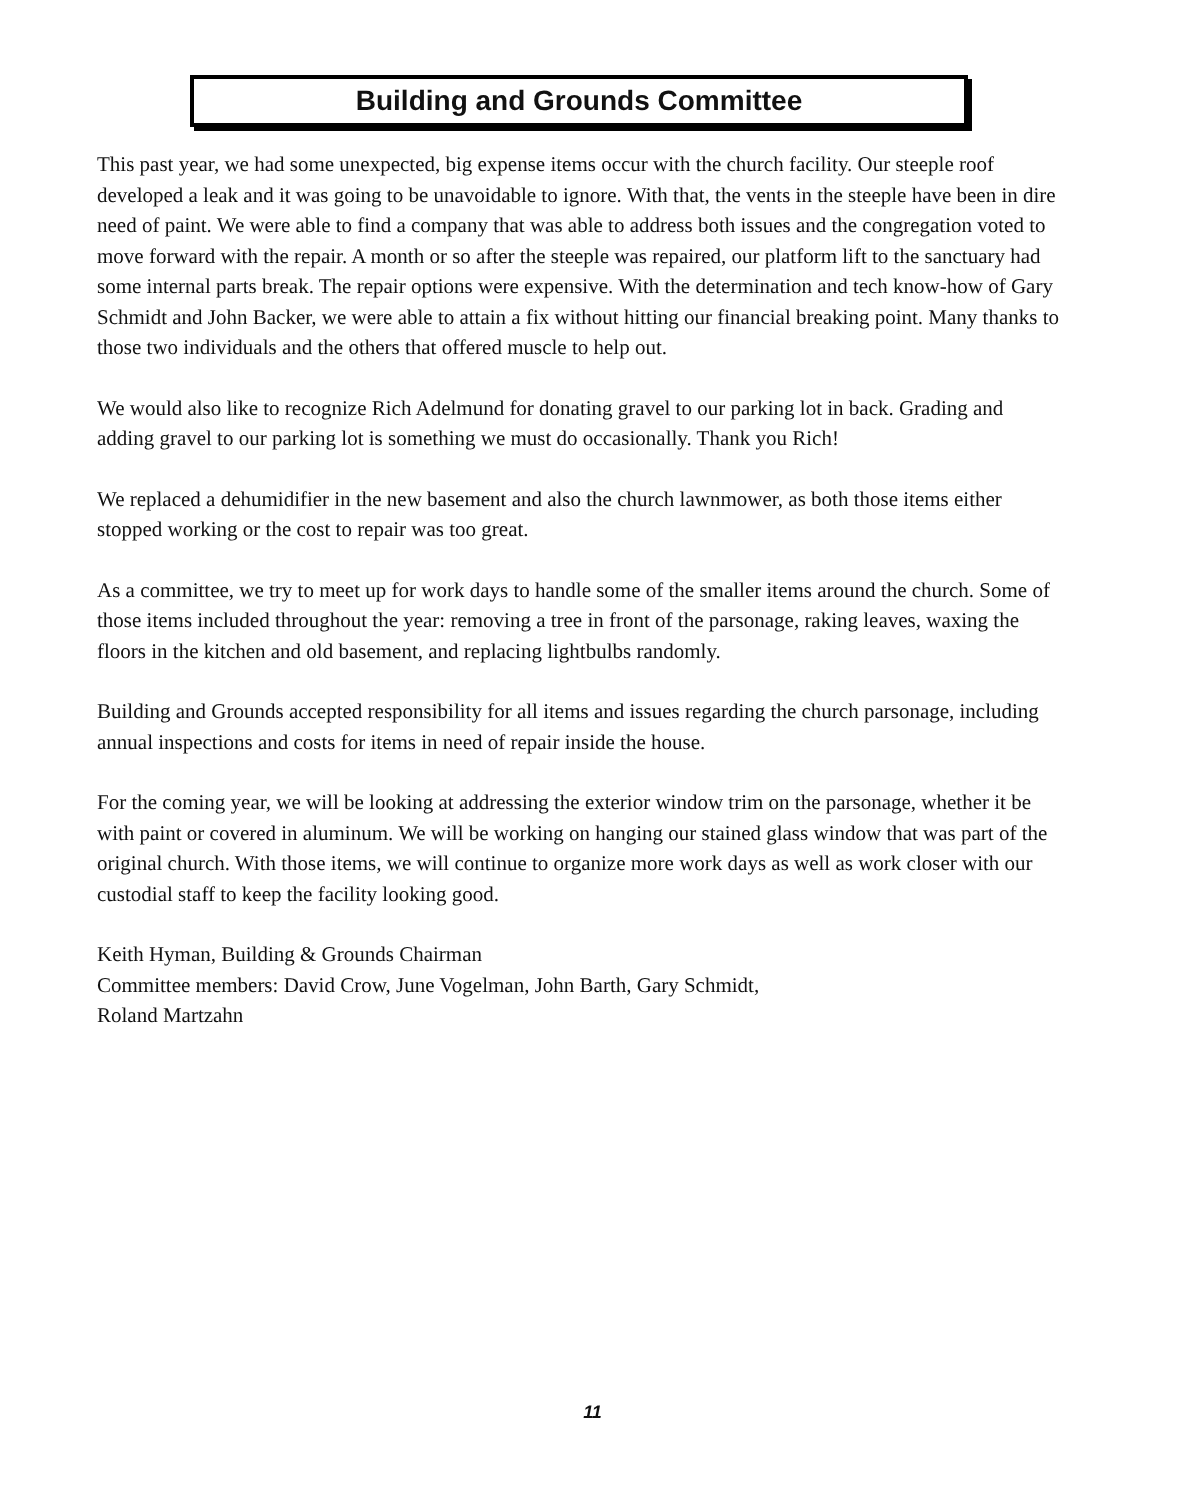Building and Grounds Committee
This past year, we had some unexpected, big expense items occur with the church facility. Our steeple roof developed a leak and it was going to be unavoidable to ignore. With that, the vents in the steeple have been in dire need of paint. We were able to find a company that was able to address both issues and the congregation voted to move forward with the repair. A month or so after the steeple was repaired, our platform lift to the sanctuary had some internal parts break. The repair options were expensive. With the determination and tech know-how of Gary Schmidt and John Backer, we were able to attain a fix without hitting our financial breaking point. Many thanks to those two individuals and the others that offered muscle to help out.
We would also like to recognize Rich Adelmund for donating gravel to our parking lot in back. Grading and adding gravel to our parking lot is something we must do occasionally. Thank you Rich!
We replaced a dehumidifier in the new basement and also the church lawnmower, as both those items either stopped working or the cost to repair was too great.
As a committee, we try to meet up for work days to handle some of the smaller items around the church. Some of those items included throughout the year: removing a tree in front of the parsonage, raking leaves, waxing the floors in the kitchen and old basement, and replacing lightbulbs randomly.
Building and Grounds accepted responsibility for all items and issues regarding the church parsonage, including annual inspections and costs for items in need of repair inside the house.
For the coming year, we will be looking at addressing the exterior window trim on the parsonage, whether it be with paint or covered in aluminum. We will be working on hanging our stained glass window that was part of the original church. With those items, we will continue to organize more work days as well as work closer with our custodial staff to keep the facility looking good.
Keith Hyman, Building & Grounds Chairman
Committee members: David Crow, June Vogelman, John Barth, Gary Schmidt,
Roland Martzahn
11